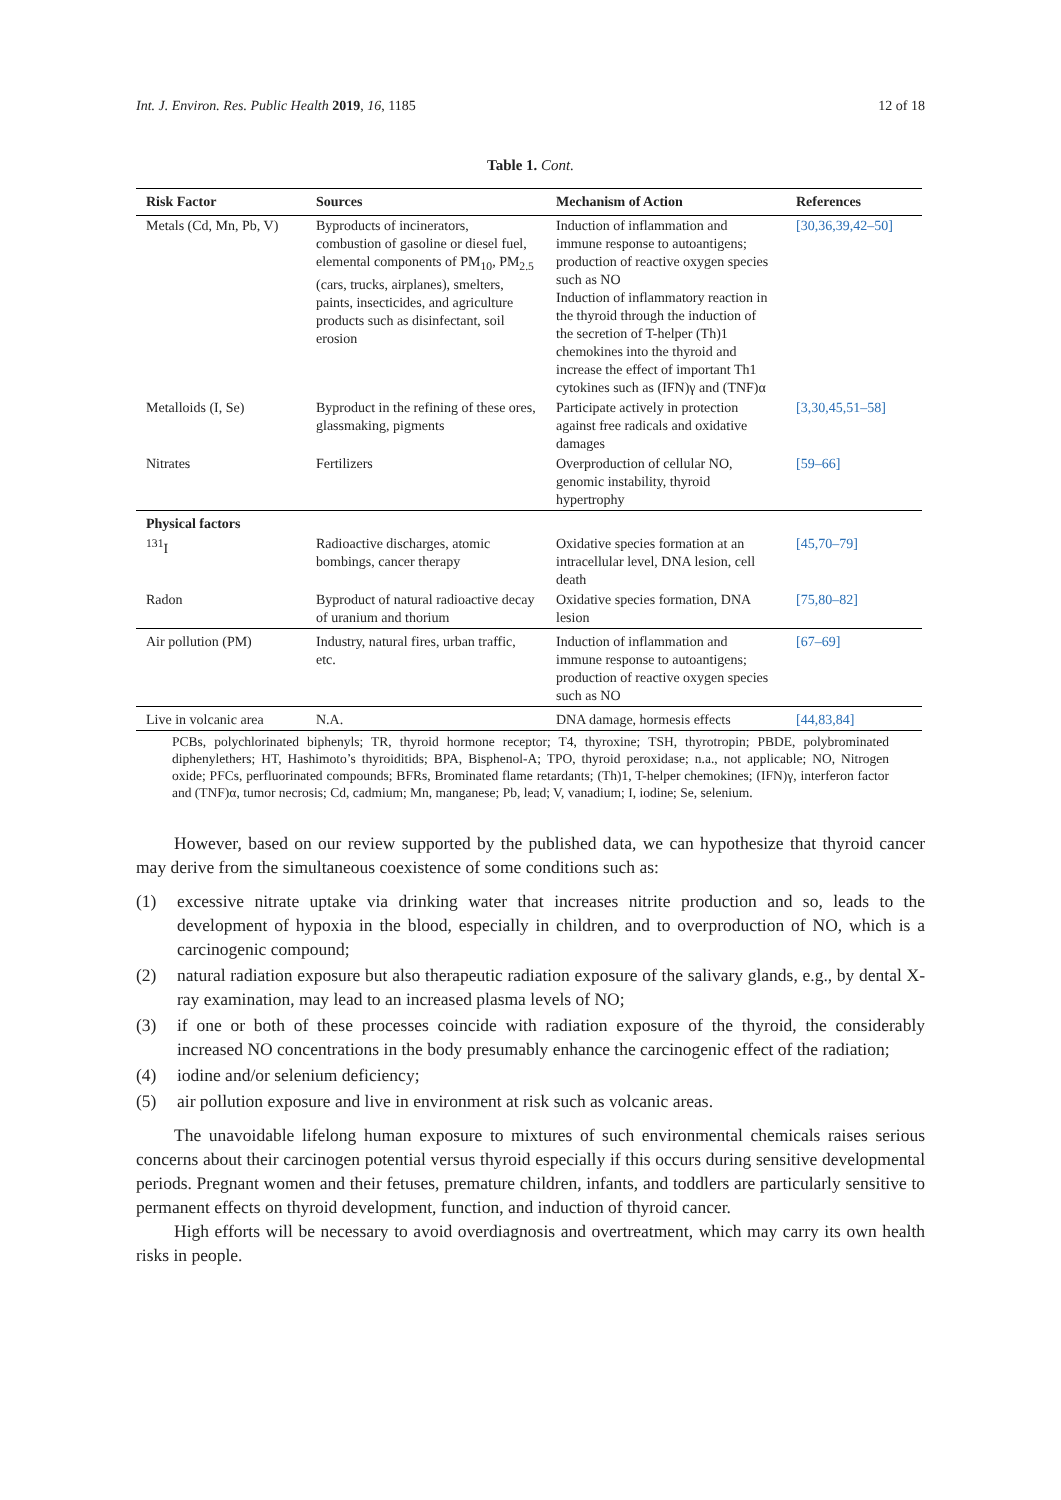Int. J. Environ. Res. Public Health 2019, 16, 1185 12 of 18
Table 1. Cont.
| Risk Factor | Sources | Mechanism of Action | References |
| --- | --- | --- | --- |
| Metals (Cd, Mn, Pb, V) | Byproducts of incinerators, combustion of gasoline or diesel fuel, elemental components of PM<sub>10</sub>, PM<sub>2.5</sub> (cars, trucks, airplanes), smelters, paints, insecticides, and agriculture products such as disinfectant, soil erosion | Induction of inflammation and immune response to autoantigens; production of reactive oxygen species such as NO Induction of inflammatory reaction in the thyroid through the induction of the secretion of T-helper (Th)1 chemokines into the thyroid and increase the effect of important Th1 cytokines such as (IFN)γ and (TNF)α | [30,36,39,42–50] |
| Metalloids (I, Se) | Byproduct in the refining of these ores, glassmaking, pigments | Participate actively in protection against free radicals and oxidative damages | [3,30,45,51–58] |
| Nitrates | Fertilizers | Overproduction of cellular NO, genomic instability, thyroid hypertrophy | [59–66] |
| Physical factors | | | |
| <sup>131</sup>I | Radioactive discharges, atomic bombings, cancer therapy | Oxidative species formation at an intracellular level, DNA lesion, cell death | [45,70–79] |
| Radon | Byproduct of natural radioactive decay of uranium and thorium | Oxidative species formation, DNA lesion | [75,80–82] |
| Air pollution (PM) | Industry, natural fires, urban traffic, etc. | Induction of inflammation and immune response to autoantigens; production of reactive oxygen species such as NO | [67–69] |
| Live in volcanic area | N.A. | DNA damage, hormesis effects | [44,83,84] |
PCBs, polychlorinated biphenyls; TR, thyroid hormone receptor; T4, thyroxine; TSH, thyrotropin; PBDE, polybrominated diphenylethers; HT, Hashimoto’s thyroiditids; BPA, Bisphenol-A; TPO, thyroid peroxidase; n.a., not applicable; NO, Nitrogen oxide; PFCs, perfluorinated compounds; BFRs, Brominated flame retardants; (Th)1, T-helper chemokines; (IFN)γ, interferon factor and (TNF)α, tumor necrosis; Cd, cadmium; Mn, manganese; Pb, lead; V, vanadium; I, iodine; Se, selenium.
However, based on our review supported by the published data, we can hypothesize that thyroid cancer may derive from the simultaneous coexistence of some conditions such as:
(1) excessive nitrate uptake via drinking water that increases nitrite production and so, leads to the development of hypoxia in the blood, especially in children, and to overproduction of NO, which is a carcinogenic compound;
(2) natural radiation exposure but also therapeutic radiation exposure of the salivary glands, e.g., by dental X-ray examination, may lead to an increased plasma levels of NO;
(3) if one or both of these processes coincide with radiation exposure of the thyroid, the considerably increased NO concentrations in the body presumably enhance the carcinogenic effect of the radiation;
(4) iodine and/or selenium deficiency;
(5) air pollution exposure and live in environment at risk such as volcanic areas.
The unavoidable lifelong human exposure to mixtures of such environmental chemicals raises serious concerns about their carcinogen potential versus thyroid especially if this occurs during sensitive developmental periods. Pregnant women and their fetuses, premature children, infants, and toddlers are particularly sensitive to permanent effects on thyroid development, function, and induction of thyroid cancer.
High efforts will be necessary to avoid overdiagnosis and overtreatment, which may carry its own health risks in people.